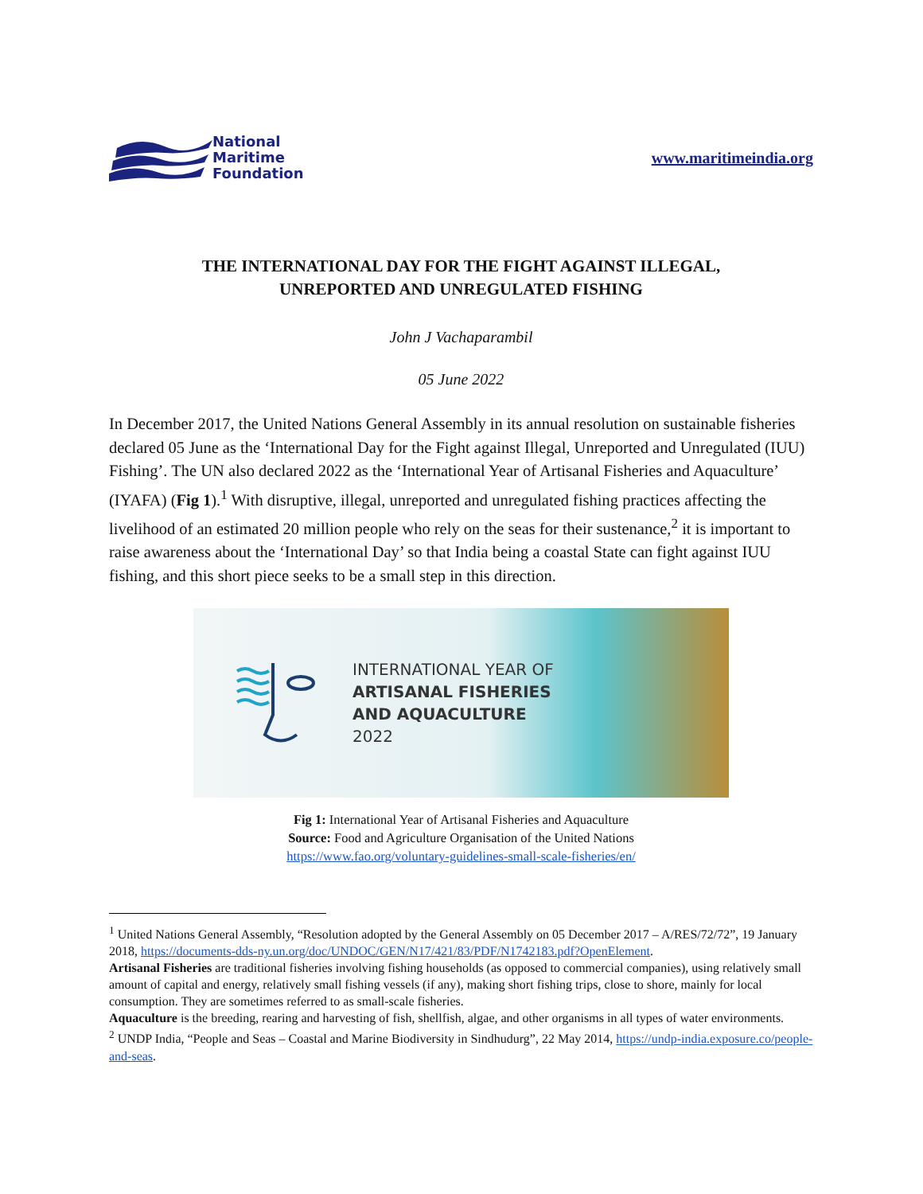National
Maritime
Foundation
www.maritimeindia.org
THE INTERNATIONAL DAY FOR THE FIGHT AGAINST ILLEGAL,
UNREPORTED AND UNREGULATED FISHING
John J Vachaparambil
05 June 2022
In December 2017, the United Nations General Assembly in its annual resolution on sustainable fisheries declared 05 June as the ‘International Day for the Fight against Illegal, Unreported and Unregulated (IUU) Fishing’. The UN also declared 2022 as the ‘International Year of Artisanal Fisheries and Aquaculture’ (IYAFA) (Fig 1).<sup>1</sup> With disruptive, illegal, unreported and unregulated fishing practices affecting the livelihood of an estimated 20 million people who rely on the seas for their sustenance,<sup>2</sup> it is important to raise awareness about the ‘International Day’ so that India being a coastal State can fight against IUU fishing, and this short piece seeks to be a small step in this direction.
INTERNATIONAL YEAR OF
ARTISANAL FISHERIES
AND AQUACULTURE
2022
Fig 1: International Year of Artisanal Fisheries and Aquaculture
Source: Food and Agriculture Organisation of the United Nations
https://www.fao.org/voluntary-guidelines-small-scale-fisheries/en/
<sup>1</sup> United Nations General Assembly, “Resolution adopted by the General Assembly on 05 December 2017 – A/RES/72/72”, 19 January 2018, https://documents-dds-ny.un.org/doc/UNDOC/GEN/N17/421/83/PDF/N1742183.pdf?OpenElement.
Artisanal Fisheries are traditional fisheries involving fishing households (as opposed to commercial companies), using relatively small amount of capital and energy, relatively small fishing vessels (if any), making short fishing trips, close to shore, mainly for local consumption. They are sometimes referred to as small-scale fisheries.
Aquaculture is the breeding, rearing and harvesting of fish, shellfish, algae, and other organisms in all types of water environments.
<sup>2</sup> UNDP India, “People and Seas – Coastal and Marine Biodiversity in Sindhudurg”, 22 May 2014, https://undp-india.exposure.co/people-and-seas.